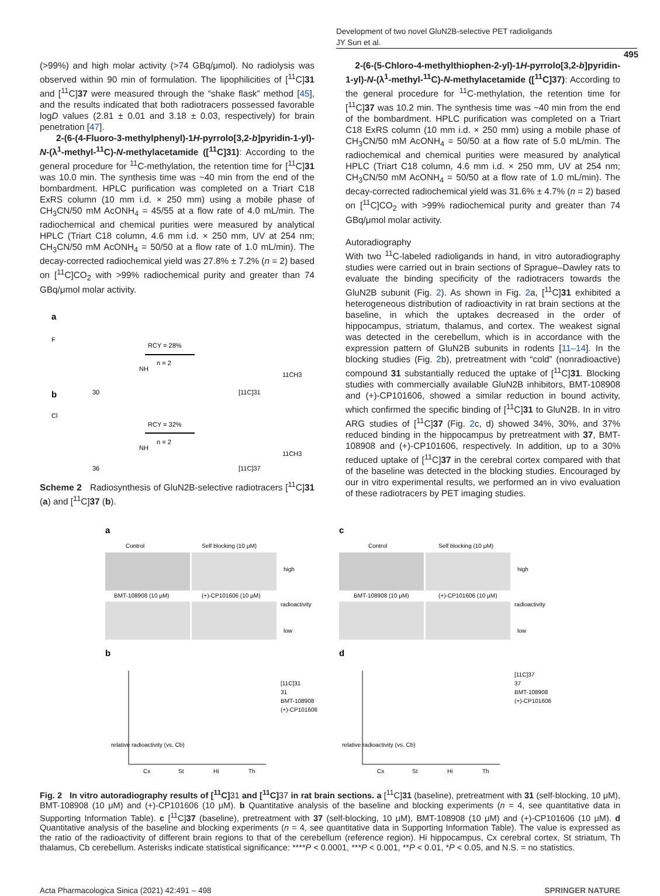Development of two novel GluN2B-selective PET radioligands
JY Sun et al.
495
(>99%) and high molar activity (>74 GBq/μmol). No radiolysis was observed within 90 min of formulation. The lipophilicities of [<sup>11</sup>C]31 and [<sup>11</sup>C]37 were measured through the “shake flask” method [45], and the results indicated that both radiotracers possessed favorable logD values (2.81 ± 0.01 and 3.18 ± 0.03, respectively) for brain penetration [47].
2-(6-(4-Fluoro-3-methylphenyl)-1H-pyrrolo[3,2-b]pyridin-1-yl)-N-(λ<sup>1</sup>-methyl-<sup>11</sup>C)-N-methylacetamide ([<sup>11</sup>C]31): According to the general procedure for <sup>11</sup>C-methylation, the retention time for [<sup>11</sup>C]31 was 10.0 min. The synthesis time was ~40 min from the end of the bombardment. HPLC purification was completed on a Triart C18 ExRS column (10 mm i.d. × 250 mm) using a mobile phase of CH<sub>3</sub>CN/50 mM AcONH<sub>4</sub> = 45/55 at a flow rate of 4.0 mL/min. The radiochemical and chemical purities were measured by analytical HPLC (Triart C18 column, 4.6 mm i.d. × 250 mm, UV at 254 nm; CH<sub>3</sub>CN/50 mM AcONH<sub>4</sub> = 50/50 at a flow rate of 1.0 mL/min). The decay-corrected radiochemical yield was 27.8% ± 7.2% (n = 2) based on [<sup>11</sup>C]CO<sub>2</sub> with >99% radiochemical purity and greater than 74 GBq/μmol molar activity.
a
F
RCY = 28%
n = 2
30
[11C]31
11CH3
NH
b
Cl
RCY = 32%
n = 2
36
[11C]37
11CH3
NH
Scheme 2 Radiosynthesis of GluN2B-selective radiotracers [<sup>11</sup>C]31 (a) and [<sup>11</sup>C]37 (b).
2-(6-(5-Chloro-4-methylthiophen-2-yl)-1H-pyrrolo[3,2-b]pyridin-1-yl)-N-(λ<sup>1</sup>-methyl-<sup>11</sup>C)-N-methylacetamide ([<sup>11</sup>C]37): According to the general procedure for <sup>11</sup>C-methylation, the retention time for [<sup>11</sup>C]37 was 10.2 min. The synthesis time was ~40 min from the end of the bombardment. HPLC purification was completed on a Triart C18 ExRS column (10 mm i.d. × 250 mm) using a mobile phase of CH<sub>3</sub>CN/50 mM AcONH<sub>4</sub> = 50/50 at a flow rate of 5.0 mL/min. The radiochemical and chemical purities were measured by analytical HPLC (Triart C18 column, 4.6 mm i.d. × 250 mm, UV at 254 nm; CH<sub>3</sub>CN/50 mM AcONH<sub>4</sub> = 50/50 at a flow rate of 1.0 mL/min). The decay-corrected radiochemical yield was 31.6% ± 4.7% (n = 2) based on [<sup>11</sup>C]CO<sub>2</sub> with >99% radiochemical purity and greater than 74 GBq/μmol molar activity.
Autoradiography
With two <sup>11</sup>C-labeled radioligands in hand, in vitro autoradiography studies were carried out in brain sections of Sprague–Dawley rats to evaluate the binding specificity of the radiotracers towards the GluN2B subunit (Fig. 2). As shown in Fig. 2a, [<sup>11</sup>C]31 exhibited a heterogeneous distribution of radioactivity in rat brain sections at the baseline, in which the uptakes decreased in the order of hippocampus, striatum, thalamus, and cortex. The weakest signal was detected in the cerebellum, which is in accordance with the expression pattern of GluN2B subunits in rodents [11–14]. In the blocking studies (Fig. 2b), pretreatment with “cold” (nonradioactive) compound 31 substantially reduced the uptake of [<sup>11</sup>C]31. Blocking studies with commercially available GluN2B inhibitors, BMT-108908 and (+)-CP101606, showed a similar reduction in bound activity, which confirmed the specific binding of [<sup>11</sup>C]31 to GluN2B. In in vitro ARG studies of [<sup>11</sup>C]37 (Fig. 2c, d) showed 34%, 30%, and 37% reduced binding in the hippocampus by pretreatment with 37, BMT-108908 and (+)-CP101606, respectively. In addition, up to a 30% reduced uptake of [<sup>11</sup>C]37 in the cerebral cortex compared with that of the baseline was detected in the blocking studies. Encouraged by our in vitro experimental results, we performed an in vivo evaluation of these radiotracers by PET imaging studies.
a
Control
Self blocking (10 μM)
BMT-108908 (10 μM)
(+)-CP101606 (10 μM)
high
low
radioactivity
b
relative radioactivity (vs. Cb)
Cx
St
Hi
Th
[11C]31
31
BMT-108908
(+)-CP101606
c
Control
Self blocking (10 μM)
BMT-108908 (10 μM)
(+)-CP101606 (10 μM)
high
low
radioactivity
d
relative radioactivity (vs. Cb)
Cx
St
Hi
Th
[11C]37
37
BMT-108908
(+)-CP101606
Fig. 2 In vitro autoradiography results of [<sup>11</sup>C] 31 and [<sup>11</sup>C] 37 in rat brain sections. a [<sup>11</sup>C]31 (baseline), pretreatment with 31 (self-blocking, 10 μM), BMT-108908 (10 μM) and (+)-CP101606 (10 μM). b Quantitative analysis of the baseline and blocking experiments (n = 4, see quantitative data in Supporting Information Table). c [<sup>11</sup>C]37 (baseline), pretreatment with 37 (self-blocking, 10 μM), BMT-108908 (10 μM) and (+)-CP101606 (10 μM). d Quantitative analysis of the baseline and blocking experiments (n = 4, see quantitative data in Supporting Information Table). The value is expressed as the ratio of the radioactivity of different brain regions to that of the cerebellum (reference region). Hi hippocampus, Cx cerebral cortex, St striatum, Th thalamus, Cb cerebellum. Asterisks indicate statistical significance: ****P < 0.0001, ***P < 0.001, **P < 0.01, *P < 0.05, and N.S. = no statistics.
Acta Pharmacologica Sinica (2021) 42:491 – 498 SPRINGER NATURE